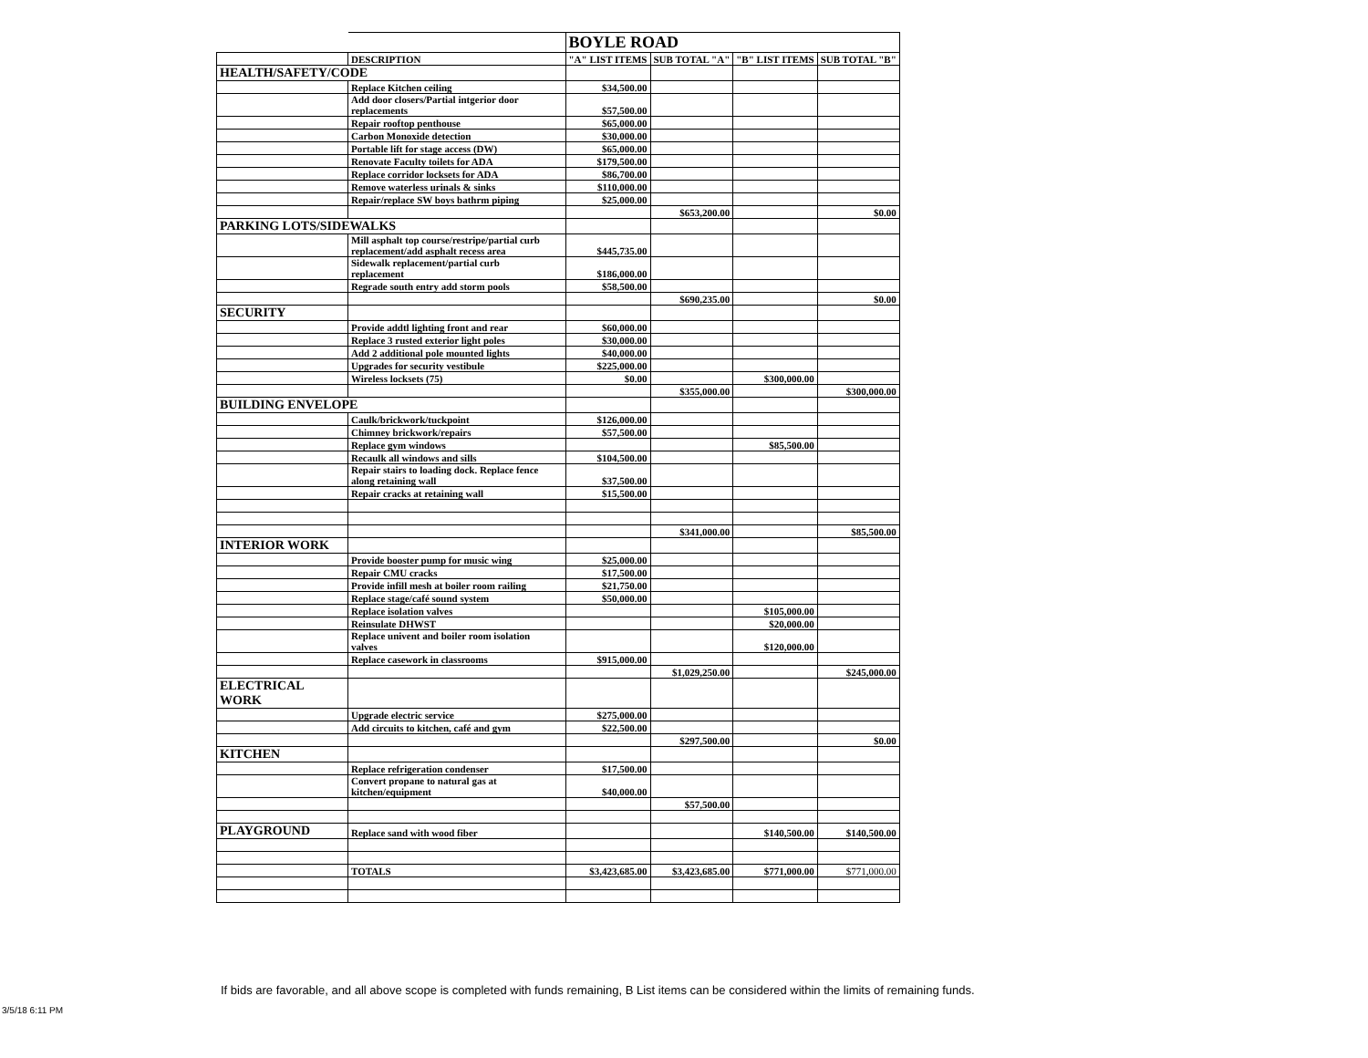| | | BOYLE ROAD | | | |
| | DESCRIPTION | "A" LIST ITEMS | SUB TOTAL "A" | "B" LIST ITEMS | SUB TOTAL "B" |
| HEALTH/SAFETY/CODE | | | | | |
| | Replace Kitchen ceiling | $34,500.00 | | | |
| | Add door closers/Partial intgerior door replacements | $57,500.00 | | | |
| | Repair rooftop penthouse | $65,000.00 | | | |
| | Carbon Monoxide detection | $30,000.00 | | | |
| | Portable lift for stage access (DW) | $65,000.00 | | | |
| | Renovate Faculty toilets for ADA | $179,500.00 | | | |
| | Replace corridor locksets for ADA | $86,700.00 | | | |
| | Remove waterless urinals & sinks | $110,000.00 | | | |
| | Repair/replace SW boys bathrm piping | $25,000.00 | | | |
| | | | $653,200.00 | | $0.00 |
| PARKING LOTS/SIDEWALKS | | | | | |
| | Mill asphalt top course/restripe/partial curb replacement/add asphalt recess area | $445,735.00 | | | |
| | Sidewalk replacement/partial curb replacement | $186,000.00 | | | |
| | Regrade south entry add storm pools | $58,500.00 | | | |
| | | | $690,235.00 | | $0.00 |
| SECURITY | | | | | |
| | Provide addtl lighting front and rear | $60,000.00 | | | |
| | Replace 3 rusted exterior light poles | $30,000.00 | | | |
| | Add 2 additional pole mounted lights | $40,000.00 | | | |
| | Upgrades for security vestibule | $225,000.00 | | | |
| | Wireless locksets (75) | $0.00 | | $300,000.00 | |
| | | | $355,000.00 | | $300,000.00 |
| BUILDING ENVELOPE | | | | | |
| | Caulk/brickwork/tuckpoint | $126,000.00 | | | |
| | Chimney brickwork/repairs | $57,500.00 | | | |
| | Replace gym windows | | | $85,500.00 | |
| | Recaulk all windows and sills | $104,500.00 | | | |
| | Repair stairs to loading dock. Replace fence along retaining wall | $37,500.00 | | | |
| | Repair cracks at retaining wall | $15,500.00 | | | |
| | | | $341,000.00 | | $85,500.00 |
| INTERIOR WORK | | | | | |
| | Provide booster pump for music wing | $25,000.00 | | | |
| | Repair CMU cracks | $17,500.00 | | | |
| | Provide infill mesh at boiler room railing | $21,750.00 | | | |
| | Replace stage/café sound system | $50,000.00 | | | |
| | Replace isolation valves | | | $105,000.00 | |
| | Reinsulate DHWST | | | $20,000.00 | |
| | Replace univent and boiler room isolation valves | | | $120,000.00 | |
| | Replace casework in classrooms | $915,000.00 | | | |
| | | | $1,029,250.00 | | $245,000.00 |
| ELECTRICAL WORK | | | | | |
| | Upgrade electric service | $275,000.00 | | | |
| | Add circuits to kitchen, café and gym | $22,500.00 | | | |
| | | | $297,500.00 | | $0.00 |
| KITCHEN | | | | | |
| | Replace refrigeration condenser | $17,500.00 | | | |
| | Convert propane to natural gas at kitchen/equipment | $40,000.00 | | | |
| | | | $57,500.00 | | |
| PLAYGROUND | Replace sand with wood fiber | | | $140,500.00 | $140,500.00 |
| | TOTALS | $3,423,685.00 | $3,423,685.00 | $771,000.00 | $771,000.00 |
If bids are favorable, and all above scope is completed with funds remaining, B List items can be considered within the limits of remaining funds.
3/5/18 6:11 PM